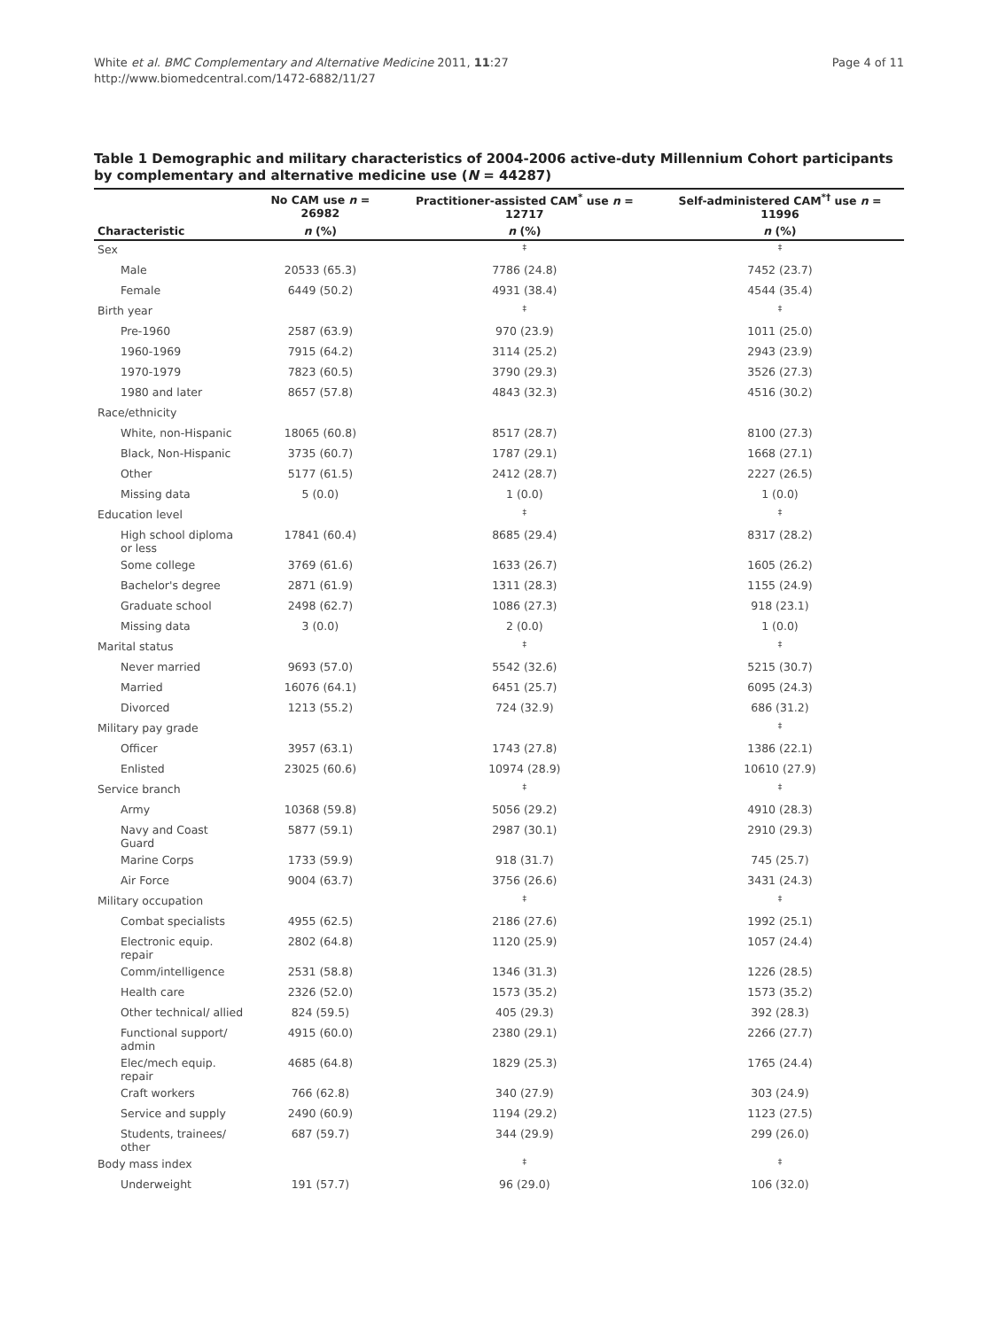White et al. BMC Complementary and Alternative Medicine 2011, 11:27
http://www.biomedcentral.com/1472-6882/11/27
Page 4 of 11
Table 1 Demographic and military characteristics of 2004-2006 active-duty Millennium Cohort participants by complementary and alternative medicine use (N = 44287)
| | No CAM use n = 26982 | Practitioner-assisted CAM<sup>*</sup> use n = 12717 | Self-administered CAM<sup>*†</sup> use n = 11996 |
| --- | --- | --- | --- |
| Characteristic | n (%) | n (%) | n (%) |
| Sex | | ‡ | ‡ |
| Male | 20533 (65.3) | 7786 (24.8) | 7452 (23.7) |
| Female | 6449 (50.2) | 4931 (38.4) | 4544 (35.4) |
| Birth year | | ‡ | ‡ |
| Pre-1960 | 2587 (63.9) | 970 (23.9) | 1011 (25.0) |
| 1960-1969 | 7915 (64.2) | 3114 (25.2) | 2943 (23.9) |
| 1970-1979 | 7823 (60.5) | 3790 (29.3) | 3526 (27.3) |
| 1980 and later | 8657 (57.8) | 4843 (32.3) | 4516 (30.2) |
| Race/ethnicity | | | |
| White, non-Hispanic | 18065 (60.8) | 8517 (28.7) | 8100 (27.3) |
| Black, Non-Hispanic | 3735 (60.7) | 1787 (29.1) | 1668 (27.1) |
| Other | 5177 (61.5) | 2412 (28.7) | 2227 (26.5) |
| Missing data | 5 (0.0) | 1 (0.0) | 1 (0.0) |
| Education level | | ‡ | ‡ |
| High school diploma or less | 17841 (60.4) | 8685 (29.4) | 8317 (28.2) |
| Some college | 3769 (61.6) | 1633 (26.7) | 1605 (26.2) |
| Bachelor's degree | 2871 (61.9) | 1311 (28.3) | 1155 (24.9) |
| Graduate school | 2498 (62.7) | 1086 (27.3) | 918 (23.1) |
| Missing data | 3 (0.0) | 2 (0.0) | 1 (0.0) |
| Marital status | | ‡ | ‡ |
| Never married | 9693 (57.0) | 5542 (32.6) | 5215 (30.7) |
| Married | 16076 (64.1) | 6451 (25.7) | 6095 (24.3) |
| Divorced | 1213 (55.2) | 724 (32.9) | 686 (31.2) |
| Military pay grade | | | ‡ |
| Officer | 3957 (63.1) | 1743 (27.8) | 1386 (22.1) |
| Enlisted | 23025 (60.6) | 10974 (28.9) | 10610 (27.9) |
| Service branch | | ‡ | ‡ |
| Army | 10368 (59.8) | 5056 (29.2) | 4910 (28.3) |
| Navy and Coast Guard | 5877 (59.1) | 2987 (30.1) | 2910 (29.3) |
| Marine Corps | 1733 (59.9) | 918 (31.7) | 745 (25.7) |
| Air Force | 9004 (63.7) | 3756 (26.6) | 3431 (24.3) |
| Military occupation | | ‡ | ‡ |
| Combat specialists | 4955 (62.5) | 2186 (27.6) | 1992 (25.1) |
| Electronic equip. repair | 2802 (64.8) | 1120 (25.9) | 1057 (24.4) |
| Comm/intelligence | 2531 (58.8) | 1346 (31.3) | 1226 (28.5) |
| Health care | 2326 (52.0) | 1573 (35.2) | 1573 (35.2) |
| Other technical/ allied | 824 (59.5) | 405 (29.3) | 392 (28.3) |
| Functional support/ admin | 4915 (60.0) | 2380 (29.1) | 2266 (27.7) |
| Elec/mech equip. repair | 4685 (64.8) | 1829 (25.3) | 1765 (24.4) |
| Craft workers | 766 (62.8) | 340 (27.9) | 303 (24.9) |
| Service and supply | 2490 (60.9) | 1194 (29.2) | 1123 (27.5) |
| Students, trainees/ other | 687 (59.7) | 344 (29.9) | 299 (26.0) |
| Body mass index | | ‡ | ‡ |
| Underweight | 191 (57.7) | 96 (29.0) | 106 (32.0) |